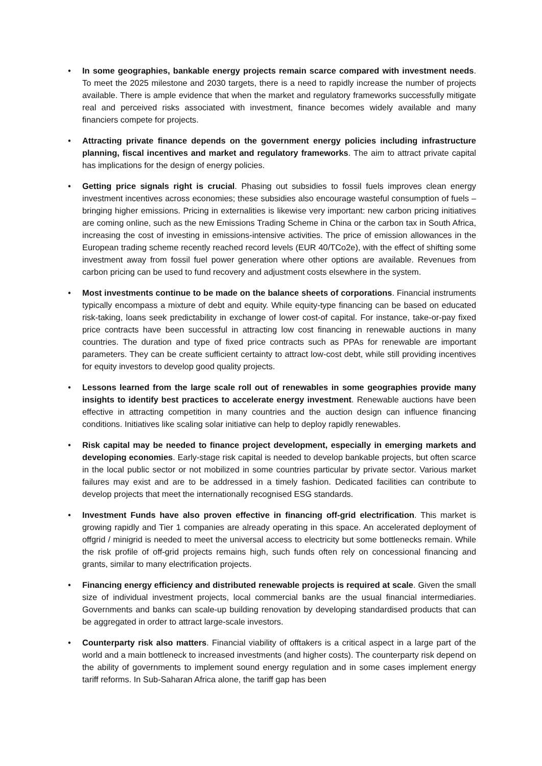• In some geographies, bankable energy projects remain scarce compared with investment needs. To meet the 2025 milestone and 2030 targets, there is a need to rapidly increase the number of projects available. There is ample evidence that when the market and regulatory frameworks successfully mitigate real and perceived risks associated with investment, finance becomes widely available and many financiers compete for projects.
• Attracting private finance depends on the government energy policies including infrastructure planning, fiscal incentives and market and regulatory frameworks. The aim to attract private capital has implications for the design of energy policies.
• Getting price signals right is crucial. Phasing out subsidies to fossil fuels improves clean energy investment incentives across economies; these subsidies also encourage wasteful consumption of fuels – bringing higher emissions. Pricing in externalities is likewise very important: new carbon pricing initiatives are coming online, such as the new Emissions Trading Scheme in China or the carbon tax in South Africa, increasing the cost of investing in emissions-intensive activities. The price of emission allowances in the European trading scheme recently reached record levels (EUR 40/TCo2e), with the effect of shifting some investment away from fossil fuel power generation where other options are available. Revenues from carbon pricing can be used to fund recovery and adjustment costs elsewhere in the system.
• Most investments continue to be made on the balance sheets of corporations. Financial instruments typically encompass a mixture of debt and equity. While equity-type financing can be based on educated risk-taking, loans seek predictability in exchange of lower cost-of capital. For instance, take-or-pay fixed price contracts have been successful in attracting low cost financing in renewable auctions in many countries. The duration and type of fixed price contracts such as PPAs for renewable are important parameters. They can be create sufficient certainty to attract low-cost debt, while still providing incentives for equity investors to develop good quality projects.
• Lessons learned from the large scale roll out of renewables in some geographies provide many insights to identify best practices to accelerate energy investment. Renewable auctions have been effective in attracting competition in many countries and the auction design can influence financing conditions. Initiatives like scaling solar initiative can help to deploy rapidly renewables.
• Risk capital may be needed to finance project development, especially in emerging markets and developing economies. Early-stage risk capital is needed to develop bankable projects, but often scarce in the local public sector or not mobilized in some countries particular by private sector. Various market failures may exist and are to be addressed in a timely fashion. Dedicated facilities can contribute to develop projects that meet the internationally recognised ESG standards.
• Investment Funds have also proven effective in financing off-grid electrification. This market is growing rapidly and Tier 1 companies are already operating in this space. An accelerated deployment of offgrid / minigrid is needed to meet the universal access to electricity but some bottlenecks remain. While the risk profile of off-grid projects remains high, such funds often rely on concessional financing and grants, similar to many electrification projects.
• Financing energy efficiency and distributed renewable projects is required at scale. Given the small size of individual investment projects, local commercial banks are the usual financial intermediaries. Governments and banks can scale-up building renovation by developing standardised products that can be aggregated in order to attract large-scale investors.
• Counterparty risk also matters. Financial viability of offtakers is a critical aspect in a large part of the world and a main bottleneck to increased investments (and higher costs). The counterparty risk depend on the ability of governments to implement sound energy regulation and in some cases implement energy tariff reforms. In Sub-Saharan Africa alone, the tariff gap has been